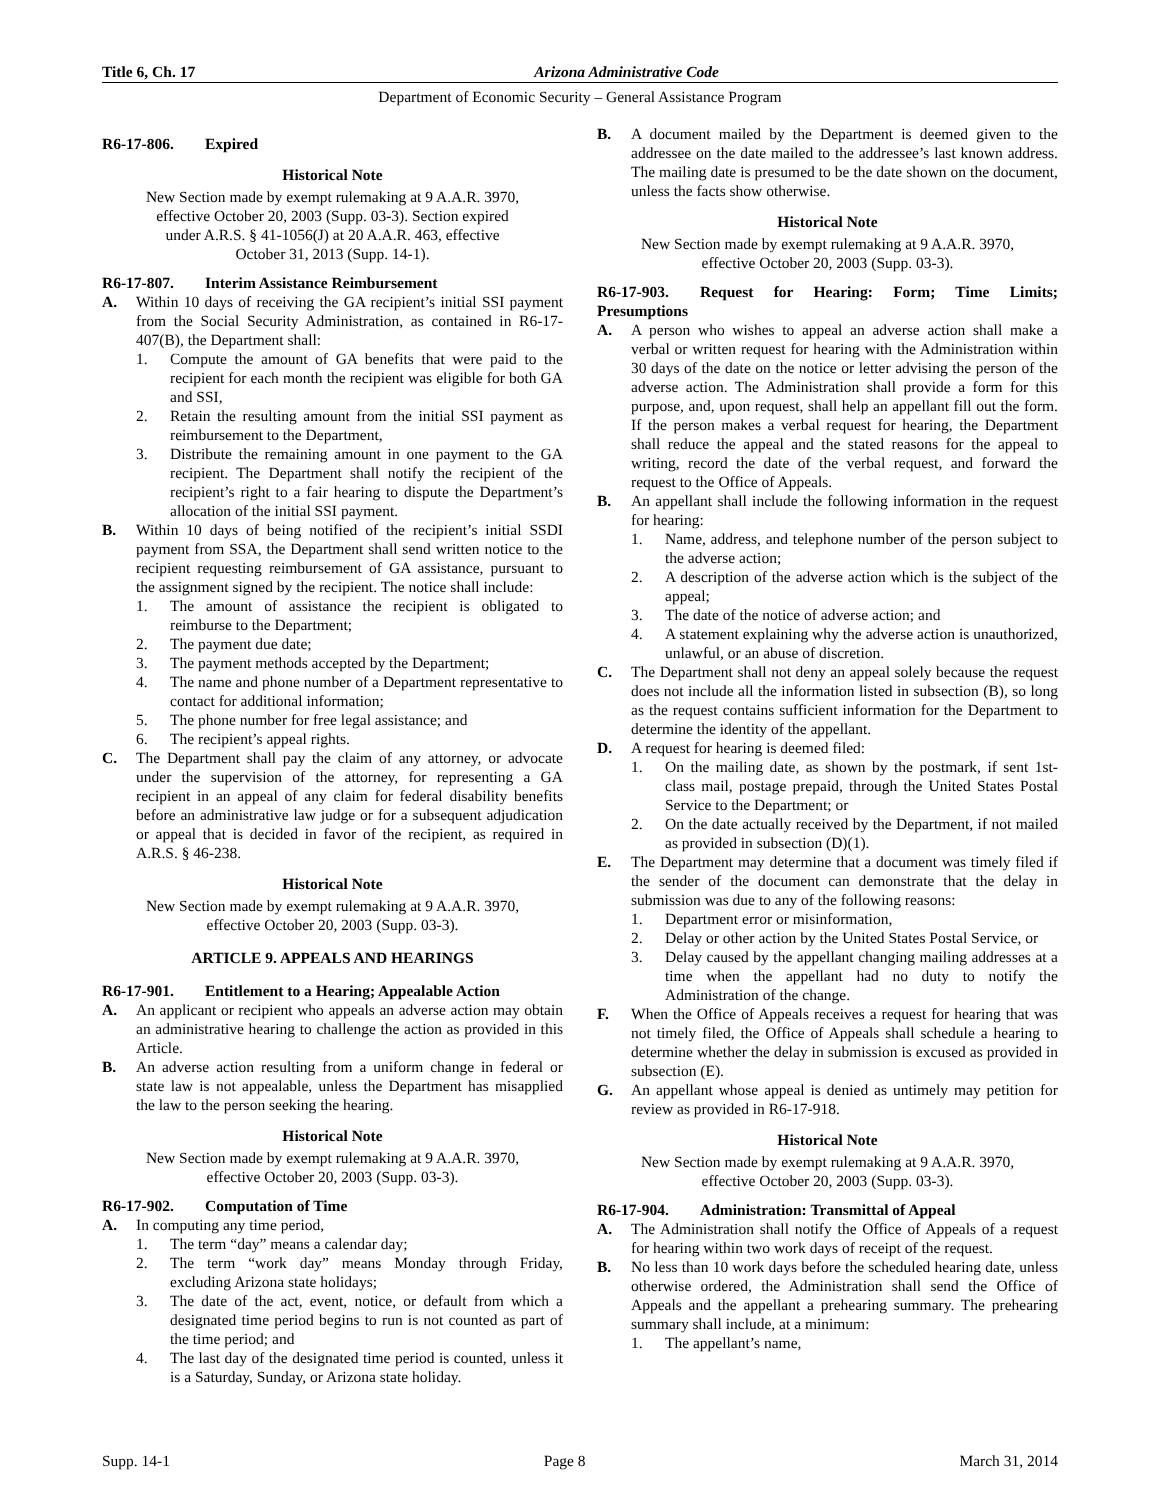Title 6, Ch. 17 Arizona Administrative Code
Department of Economic Security – General Assistance Program
R6-17-806. Expired
Historical Note
New Section made by exempt rulemaking at 9 A.A.R. 3970, effective October 20, 2003 (Supp. 03-3). Section expired under A.R.S. § 41-1056(J) at 20 A.A.R. 463, effective October 31, 2013 (Supp. 14-1).
R6-17-807. Interim Assistance Reimbursement
A. Within 10 days of receiving the GA recipient’s initial SSI payment from the Social Security Administration, as contained in R6-17-407(B), the Department shall:
1. Compute the amount of GA benefits that were paid to the recipient for each month the recipient was eligible for both GA and SSI,
2. Retain the resulting amount from the initial SSI payment as reimbursement to the Department,
3. Distribute the remaining amount in one payment to the GA recipient. The Department shall notify the recipient of the recipient’s right to a fair hearing to dispute the Department’s allocation of the initial SSI payment.
B. Within 10 days of being notified of the recipient’s initial SSDI payment from SSA, the Department shall send written notice to the recipient requesting reimbursement of GA assistance, pursuant to the assignment signed by the recipient. The notice shall include:
1. The amount of assistance the recipient is obligated to reimburse to the Department;
2. The payment due date;
3. The payment methods accepted by the Department;
4. The name and phone number of a Department representative to contact for additional information;
5. The phone number for free legal assistance; and
6. The recipient’s appeal rights.
C. The Department shall pay the claim of any attorney, or advocate under the supervision of the attorney, for representing a GA recipient in an appeal of any claim for federal disability benefits before an administrative law judge or for a subsequent adjudication or appeal that is decided in favor of the recipient, as required in A.R.S. § 46-238.
Historical Note
New Section made by exempt rulemaking at 9 A.A.R. 3970, effective October 20, 2003 (Supp. 03-3).
ARTICLE 9. APPEALS AND HEARINGS
R6-17-901. Entitlement to a Hearing; Appealable Action
A. An applicant or recipient who appeals an adverse action may obtain an administrative hearing to challenge the action as provided in this Article.
B. An adverse action resulting from a uniform change in federal or state law is not appealable, unless the Department has misapplied the law to the person seeking the hearing.
Historical Note
New Section made by exempt rulemaking at 9 A.A.R. 3970, effective October 20, 2003 (Supp. 03-3).
R6-17-902. Computation of Time
A. In computing any time period,
1. The term “day” means a calendar day;
2. The term “work day” means Monday through Friday, excluding Arizona state holidays;
3. The date of the act, event, notice, or default from which a designated time period begins to run is not counted as part of the time period; and
4. The last day of the designated time period is counted, unless it is a Saturday, Sunday, or Arizona state holiday.
B. A document mailed by the Department is deemed given to the addressee on the date mailed to the addressee’s last known address. The mailing date is presumed to be the date shown on the document, unless the facts show otherwise.
Historical Note
New Section made by exempt rulemaking at 9 A.A.R. 3970, effective October 20, 2003 (Supp. 03-3).
R6-17-903. Request for Hearing: Form; Time Limits; Presumptions
A. A person who wishes to appeal an adverse action shall make a verbal or written request for hearing with the Administration within 30 days of the date on the notice or letter advising the person of the adverse action. The Administration shall provide a form for this purpose, and, upon request, shall help an appellant fill out the form. If the person makes a verbal request for hearing, the Department shall reduce the appeal and the stated reasons for the appeal to writing, record the date of the verbal request, and forward the request to the Office of Appeals.
B. An appellant shall include the following information in the request for hearing:
1. Name, address, and telephone number of the person subject to the adverse action;
2. A description of the adverse action which is the subject of the appeal;
3. The date of the notice of adverse action; and
4. A statement explaining why the adverse action is unauthorized, unlawful, or an abuse of discretion.
C. The Department shall not deny an appeal solely because the request does not include all the information listed in subsection (B), so long as the request contains sufficient information for the Department to determine the identity of the appellant.
D. A request for hearing is deemed filed:
1. On the mailing date, as shown by the postmark, if sent 1st-class mail, postage prepaid, through the United States Postal Service to the Department; or
2. On the date actually received by the Department, if not mailed as provided in subsection (D)(1).
E. The Department may determine that a document was timely filed if the sender of the document can demonstrate that the delay in submission was due to any of the following reasons:
1. Department error or misinformation,
2. Delay or other action by the United States Postal Service, or
3. Delay caused by the appellant changing mailing addresses at a time when the appellant had no duty to notify the Administration of the change.
F. When the Office of Appeals receives a request for hearing that was not timely filed, the Office of Appeals shall schedule a hearing to determine whether the delay in submission is excused as provided in subsection (E).
G. An appellant whose appeal is denied as untimely may petition for review as provided in R6-17-918.
Historical Note
New Section made by exempt rulemaking at 9 A.A.R. 3970, effective October 20, 2003 (Supp. 03-3).
R6-17-904. Administration: Transmittal of Appeal
A. The Administration shall notify the Office of Appeals of a request for hearing within two work days of receipt of the request.
B. No less than 10 work days before the scheduled hearing date, unless otherwise ordered, the Administration shall send the Office of Appeals and the appellant a prehearing summary. The prehearing summary shall include, at a minimum:
1. The appellant’s name,
Supp. 14-1 Page 8 March 31, 2014